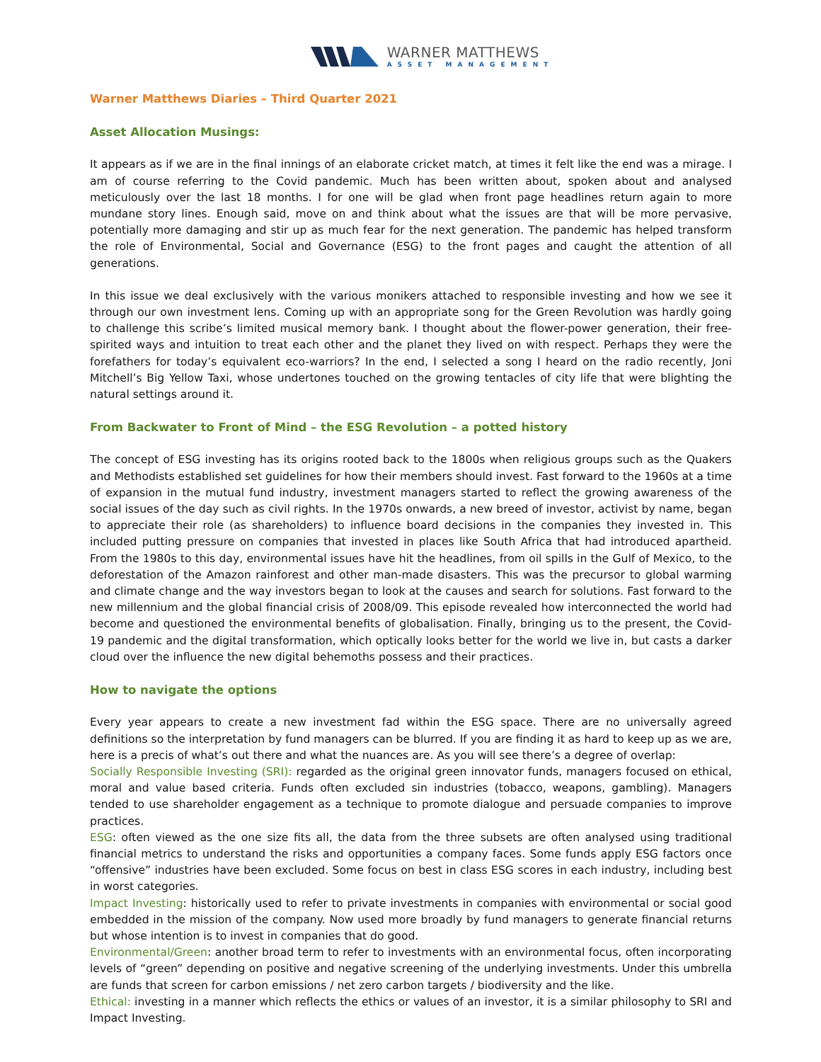WARNER MATTHEWS
ASSET MANAGEMENT
Warner Matthews Diaries – Third Quarter 2021
Asset Allocation Musings:
It appears as if we are in the final innings of an elaborate cricket match, at times it felt like the end was a mirage. I am of course referring to the Covid pandemic. Much has been written about, spoken about and analysed meticulously over the last 18 months. I for one will be glad when front page headlines return again to more mundane story lines. Enough said, move on and think about what the issues are that will be more pervasive, potentially more damaging and stir up as much fear for the next generation. The pandemic has helped transform the role of Environmental, Social and Governance (ESG) to the front pages and caught the attention of all generations.
In this issue we deal exclusively with the various monikers attached to responsible investing and how we see it through our own investment lens. Coming up with an appropriate song for the Green Revolution was hardly going to challenge this scribe’s limited musical memory bank. I thought about the flower-power generation, their free-spirited ways and intuition to treat each other and the planet they lived on with respect. Perhaps they were the forefathers for today’s equivalent eco-warriors? In the end, I selected a song I heard on the radio recently, Joni Mitchell’s Big Yellow Taxi, whose undertones touched on the growing tentacles of city life that were blighting the natural settings around it.
From Backwater to Front of Mind – the ESG Revolution – a potted history
The concept of ESG investing has its origins rooted back to the 1800s when religious groups such as the Quakers and Methodists established set guidelines for how their members should invest. Fast forward to the 1960s at a time of expansion in the mutual fund industry, investment managers started to reflect the growing awareness of the social issues of the day such as civil rights. In the 1970s onwards, a new breed of investor, activist by name, began to appreciate their role (as shareholders) to influence board decisions in the companies they invested in. This included putting pressure on companies that invested in places like South Africa that had introduced apartheid. From the 1980s to this day, environmental issues have hit the headlines, from oil spills in the Gulf of Mexico, to the deforestation of the Amazon rainforest and other man-made disasters. This was the precursor to global warming and climate change and the way investors began to look at the causes and search for solutions. Fast forward to the new millennium and the global financial crisis of 2008/09. This episode revealed how interconnected the world had become and questioned the environmental benefits of globalisation. Finally, bringing us to the present, the Covid-19 pandemic and the digital transformation, which optically looks better for the world we live in, but casts a darker cloud over the influence the new digital behemoths possess and their practices.
How to navigate the options
Every year appears to create a new investment fad within the ESG space. There are no universally agreed definitions so the interpretation by fund managers can be blurred. If you are finding it as hard to keep up as we are, here is a precis of what’s out there and what the nuances are. As you will see there’s a degree of overlap:
Socially Responsible Investing (SRI): regarded as the original green innovator funds, managers focused on ethical, moral and value based criteria. Funds often excluded sin industries (tobacco, weapons, gambling). Managers tended to use shareholder engagement as a technique to promote dialogue and persuade companies to improve practices.
ESG: often viewed as the one size fits all, the data from the three subsets are often analysed using traditional financial metrics to understand the risks and opportunities a company faces. Some funds apply ESG factors once “offensive” industries have been excluded. Some focus on best in class ESG scores in each industry, including best in worst categories.
Impact Investing: historically used to refer to private investments in companies with environmental or social good embedded in the mission of the company. Now used more broadly by fund managers to generate financial returns but whose intention is to invest in companies that do good.
Environmental/Green: another broad term to refer to investments with an environmental focus, often incorporating levels of “green” depending on positive and negative screening of the underlying investments. Under this umbrella are funds that screen for carbon emissions / net zero carbon targets / biodiversity and the like.
Ethical: investing in a manner which reflects the ethics or values of an investor, it is a similar philosophy to SRI and Impact Investing.